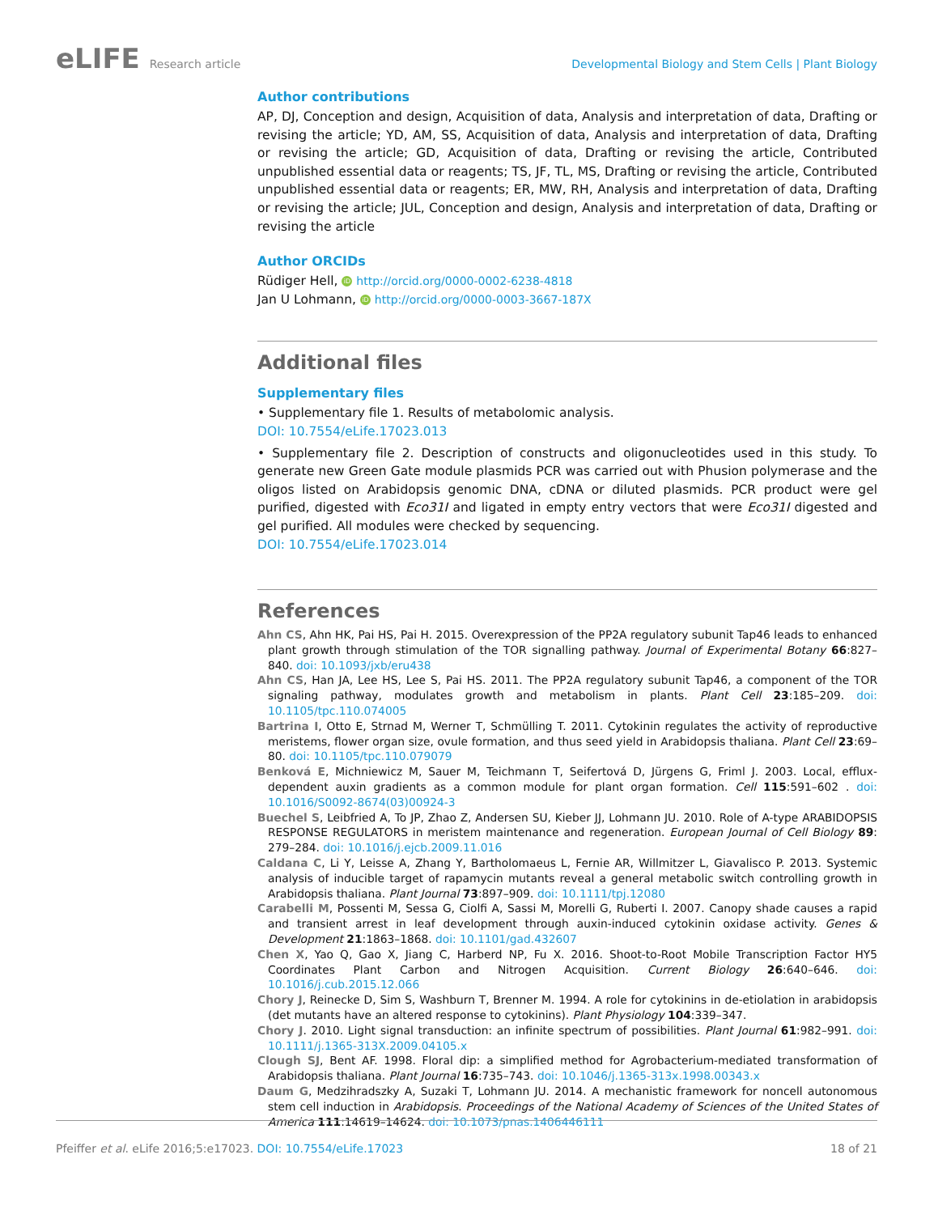eLIFE Research article Developmental Biology and Stem Cells | Plant Biology
Author contributions
AP, DJ, Conception and design, Acquisition of data, Analysis and interpretation of data, Drafting or revising the article; YD, AM, SS, Acquisition of data, Analysis and interpretation of data, Drafting or revising the article; GD, Acquisition of data, Drafting or revising the article, Contributed unpublished essential data or reagents; TS, JF, TL, MS, Drafting or revising the article, Contributed unpublished essential data or reagents; ER, MW, RH, Analysis and interpretation of data, Drafting or revising the article; JUL, Conception and design, Analysis and interpretation of data, Drafting or revising the article
Author ORCIDs
Rüdiger Hell, iD http://orcid.org/0000-0002-6238-4818
Jan U Lohmann, iD http://orcid.org/0000-0003-3667-187X
Additional files
Supplementary files
• Supplementary file 1. Results of metabolomic analysis.
DOI: 10.7554/eLife.17023.013
• Supplementary file 2. Description of constructs and oligonucleotides used in this study. To generate new Green Gate module plasmids PCR was carried out with Phusion polymerase and the oligos listed on Arabidopsis genomic DNA, cDNA or diluted plasmids. PCR product were gel purified, digested with Eco31I and ligated in empty entry vectors that were Eco31I digested and gel purified. All modules were checked by sequencing.
DOI: 10.7554/eLife.17023.014
References
Ahn CS, Ahn HK, Pai HS, Pai H. 2015. Overexpression of the PP2A regulatory subunit Tap46 leads to enhanced plant growth through stimulation of the TOR signalling pathway. Journal of Experimental Botany 66:827–840. doi: 10.1093/jxb/eru438
Ahn CS, Han JA, Lee HS, Lee S, Pai HS. 2011. The PP2A regulatory subunit Tap46, a component of the TOR signaling pathway, modulates growth and metabolism in plants. Plant Cell 23:185–209. doi: 10.1105/tpc.110.074005
Bartrina I, Otto E, Strnad M, Werner T, Schmülling T. 2011. Cytokinin regulates the activity of reproductive meristems, flower organ size, ovule formation, and thus seed yield in Arabidopsis thaliana. Plant Cell 23:69–80. doi: 10.1105/tpc.110.079079
Benková E, Michniewicz M, Sauer M, Teichmann T, Seifertová D, Jürgens G, Friml J. 2003. Local, efflux-dependent auxin gradients as a common module for plant organ formation. Cell 115:591–602 . doi: 10.1016/S0092-8674(03)00924-3
Buechel S, Leibfried A, To JP, Zhao Z, Andersen SU, Kieber JJ, Lohmann JU. 2010. Role of A-type ARABIDOPSIS RESPONSE REGULATORS in meristem maintenance and regeneration. European Journal of Cell Biology 89: 279–284. doi: 10.1016/j.ejcb.2009.11.016
Caldana C, Li Y, Leisse A, Zhang Y, Bartholomaeus L, Fernie AR, Willmitzer L, Giavalisco P. 2013. Systemic analysis of inducible target of rapamycin mutants reveal a general metabolic switch controlling growth in Arabidopsis thaliana. Plant Journal 73:897–909. doi: 10.1111/tpj.12080
Carabelli M, Possenti M, Sessa G, Ciolfi A, Sassi M, Morelli G, Ruberti I. 2007. Canopy shade causes a rapid and transient arrest in leaf development through auxin-induced cytokinin oxidase activity. Genes & Development 21:1863–1868. doi: 10.1101/gad.432607
Chen X, Yao Q, Gao X, Jiang C, Harberd NP, Fu X. 2016. Shoot-to-Root Mobile Transcription Factor HY5 Coordinates Plant Carbon and Nitrogen Acquisition. Current Biology 26:640–646. doi: 10.1016/j.cub.2015.12.066
Chory J, Reinecke D, Sim S, Washburn T, Brenner M. 1994. A role for cytokinins in de-etiolation in arabidopsis (det mutants have an altered response to cytokinins). Plant Physiology 104:339–347.
Chory J. 2010. Light signal transduction: an infinite spectrum of possibilities. Plant Journal 61:982–991. doi: 10.1111/j.1365-313X.2009.04105.x
Clough SJ, Bent AF. 1998. Floral dip: a simplified method for Agrobacterium-mediated transformation of Arabidopsis thaliana. Plant Journal 16:735–743. doi: 10.1046/j.1365-313x.1998.00343.x
Daum G, Medzihradszky A, Suzaki T, Lohmann JU. 2014. A mechanistic framework for noncell autonomous stem cell induction in Arabidopsis. Proceedings of the National Academy of Sciences of the United States of America 111:14619–14624. doi: 10.1073/pnas.1406446111
Pfeiffer et al. eLife 2016;5:e17023. DOI: 10.7554/eLife.17023
18 of 21